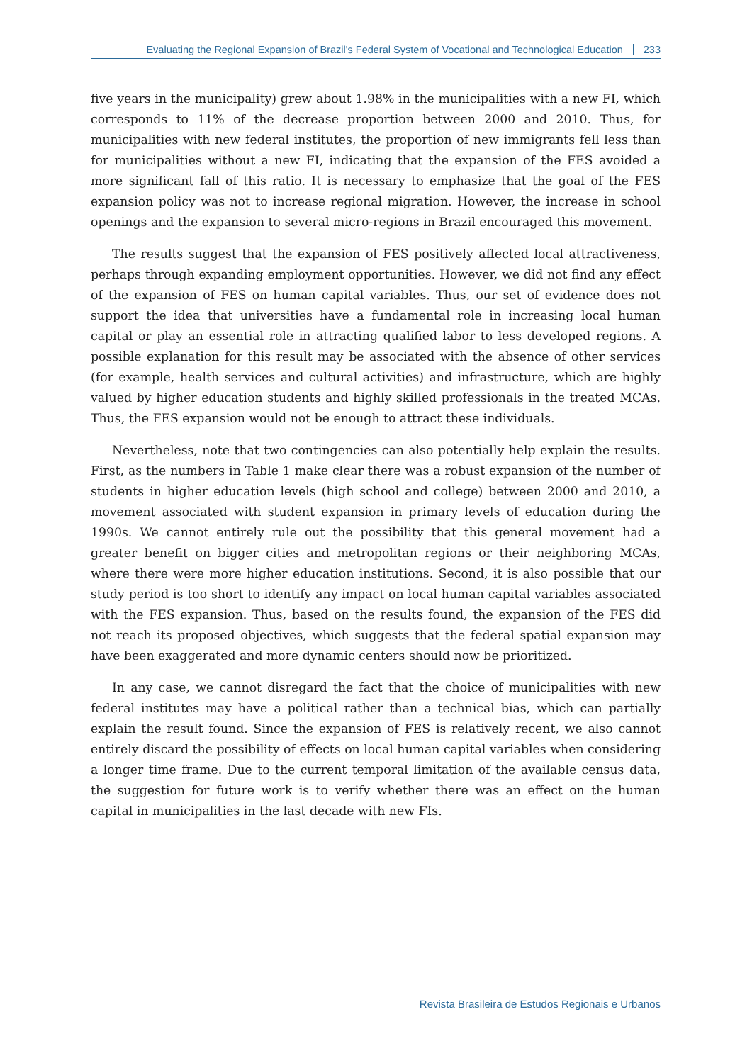Evaluating the Regional Expansion of Brazil's Federal System of Vocational and Technological Education 233
five years in the municipality) grew about 1.98% in the municipalities with a new FI, which corresponds to 11% of the decrease proportion between 2000 and 2010. Thus, for municipalities with new federal institutes, the proportion of new immigrants fell less than for municipalities without a new FI, indicating that the expansion of the FES avoided a more significant fall of this ratio. It is necessary to emphasize that the goal of the FES expansion policy was not to increase regional migration. However, the increase in school openings and the expansion to several micro-regions in Brazil encouraged this movement.
The results suggest that the expansion of FES positively affected local attractiveness, perhaps through expanding employment opportunities. However, we did not find any effect of the expansion of FES on human capital variables. Thus, our set of evidence does not support the idea that universities have a fundamental role in increasing local human capital or play an essential role in attracting qualified labor to less developed regions. A possible explanation for this result may be associated with the absence of other services (for example, health services and cultural activities) and infrastructure, which are highly valued by higher education students and highly skilled professionals in the treated MCAs. Thus, the FES expansion would not be enough to attract these individuals.
Nevertheless, note that two contingencies can also potentially help explain the results. First, as the numbers in Table 1 make clear there was a robust expansion of the number of students in higher education levels (high school and college) between 2000 and 2010, a movement associated with student expansion in primary levels of education during the 1990s. We cannot entirely rule out the possibility that this general movement had a greater benefit on bigger cities and metropolitan regions or their neighboring MCAs, where there were more higher education institutions. Second, it is also possible that our study period is too short to identify any impact on local human capital variables associated with the FES expansion. Thus, based on the results found, the expansion of the FES did not reach its proposed objectives, which suggests that the federal spatial expansion may have been exaggerated and more dynamic centers should now be prioritized.
In any case, we cannot disregard the fact that the choice of municipalities with new federal institutes may have a political rather than a technical bias, which can partially explain the result found. Since the expansion of FES is relatively recent, we also cannot entirely discard the possibility of effects on local human capital variables when considering a longer time frame. Due to the current temporal limitation of the available census data, the suggestion for future work is to verify whether there was an effect on the human capital in municipalities in the last decade with new FIs.
Revista Brasileira de Estudos Regionais e Urbanos